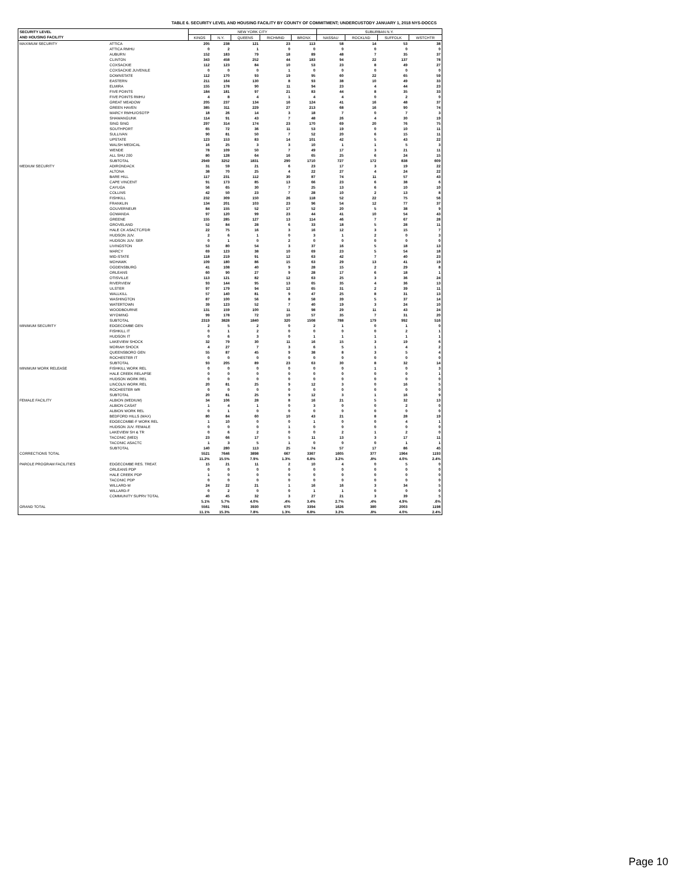TABLE 6. SECURITY LEVEL AND HOUSING FACILITY BY COUNTY OF COMMITMENT; UNDERCUSTODY JANUARY 1, 2018 NYS-DOCCS
| SECURITY LEVEL AND HOUSING FACILITY | | NEW YORK CITY | | | | | SUBURBAN N.Y. | | | |
| --- | --- | --- | --- | --- | --- | --- | --- | --- | --- | --- |
| | | KINGS | N.Y. | QUEENS | RICHMND | BRONX | NASSAU | ROCKLND | SUFFOLK | WSTCHTR |
| MAXIMUM SECURITY | ATTICA | 205 | 238 | 121 | 23 | 113 | 58 | 14 | 53 | 38 |
| | ATTICA RMHU | 0 | 2 | 1 | 0 | 0 | 0 | 0 | 0 | 0 |
| | AUBURN | 152 | 183 | 79 | 18 | 89 | 48 | 7 | 35 | 37 |
| | CLINTON | 343 | 458 | 252 | 44 | 183 | 94 | 22 | 137 | 78 |
| | COXSACKIE | 112 | 123 | 84 | 10 | 53 | 23 | 8 | 49 | 27 |
| | COXSACKIE JUVENILE | 0 | 0 | 0 | 1 | 0 | 0 | 0 | 0 | 0 |
| | DOWNSTATE | 112 | 170 | 93 | 19 | 95 | 60 | 22 | 65 | 59 |
| | EASTERN | 211 | 164 | 130 | 8 | 93 | 38 | 10 | 49 | 33 |
| | ELMIRA | 155 | 178 | 90 | 11 | 94 | 23 | 4 | 44 | 23 |
| | FIVE POINTS | 184 | 181 | 97 | 21 | 83 | 44 | 8 | 35 | 33 |
| | FIVE POINTS RMHU | 4 | 8 | 4 | 1 | 4 | 4 | 0 | 2 | 0 |
| | GREAT MEADOW | 205 | 237 | 134 | 16 | 124 | 41 | 16 | 48 | 37 |
| | GREEN HAVEN | 385 | 311 | 229 | 27 | 213 | 68 | 16 | 90 | 74 |
| | MARCY RMHU/OSOTP | 18 | 26 | 14 | 3 | 18 | 7 | 0 | 7 | 3 |
| | SHAWANGUNK | 114 | 91 | 43 | 7 | 48 | 26 | 4 | 30 | 19 |
| | SING SING | 297 | 314 | 174 | 23 | 170 | 69 | 20 | 76 | 75 |
| | SOUTHPORT | 65 | 72 | 36 | 11 | 53 | 19 | 0 | 10 | 11 |
| | SULLIVAN | 90 | 81 | 50 | 7 | 52 | 20 | 6 | 15 | 11 |
| | UPSTATE | 123 | 153 | 83 | 14 | 101 | 42 | 5 | 43 | 22 |
| | WALSH MEDICAL | 16 | 25 | 3 | 3 | 10 | 1 | 1 | 5 | 3 |
| | WENDE | 78 | 109 | 50 | 7 | 49 | 17 | 3 | 21 | 11 |
| | ALL SHU 200 | 80 | 128 | 64 | 16 | 65 | 25 | 6 | 24 | 15 |
| | SUBTOTAL | 2949 | 3252 | 1831 | 290 | 1710 | 727 | 172 | 838 | 609 |
| MEDIUM SECURITY | ADIRONDACK | 31 | 59 | 21 | 6 | 23 | 17 | 3 | 19 | 22 |
| | ALTONA | 38 | 70 | 25 | 4 | 22 | 27 | 4 | 24 | 22 |
| | BARE HILL | 117 | 231 | 112 | 30 | 87 | 74 | 11 | 57 | 43 |
| | CAPE VINCENT | 91 | 173 | 85 | 13 | 66 | 23 | 6 | 38 | 6 |
| | CAYUGA | 56 | 65 | 30 | 7 | 25 | 13 | 6 | 10 | 10 |
| | COLLINS | 42 | 50 | 23 | 7 | 28 | 10 | 2 | 13 | 8 |
| | FISHKILL | 232 | 309 | 150 | 26 | 118 | 52 | 22 | 75 | 56 |
| | FRANKLIN | 134 | 201 | 103 | 23 | 96 | 54 | 12 | 77 | 37 |
| | GOUVERNEUR | 84 | 155 | 52 | 17 | 52 | 20 | 5 | 38 | 9 |
| | GOWANDA | 97 | 120 | 99 | 23 | 44 | 41 | 10 | 54 | 43 |
| | GREENE | 155 | 285 | 127 | 13 | 114 | 46 | 7 | 67 | 28 |
| | GROVELAND | 52 | 84 | 28 | 6 | 33 | 18 | 5 | 28 | 11 |
| | HALE CK ASACTC/FDR | 22 | 75 | 16 | 3 | 16 | 12 | 3 | 15 | 7 |
| | HUDSON JUV. | 2 | 6 | 1 | 0 | 3 | 1 | 2 | 0 | 3 |
| | HUDSON JUV. SEP. | 0 | 1 | 0 | 2 | 0 | 0 | 0 | 0 | 0 |
| | LIVINGSTON | 53 | 80 | 54 | 3 | 37 | 16 | 5 | 18 | 13 |
| | MARCY | 69 | 123 | 38 | 10 | 69 | 23 | 5 | 54 | 18 |
| | MID-STATE | 118 | 219 | 91 | 12 | 63 | 42 | 7 | 40 | 23 |
| | MOHAWK | 109 | 180 | 86 | 15 | 63 | 29 | 13 | 41 | 19 |
| | OGDENSBURG | 41 | 108 | 40 | 9 | 28 | 15 | 2 | 29 | 8 |
| | ORLEANS | 60 | 90 | 27 | 9 | 28 | 17 | 6 | 18 | 1 |
| | OTISVILLE | 113 | 121 | 82 | 12 | 63 | 25 | 3 | 36 | 24 |
| | RIVERVIEW | 93 | 144 | 95 | 13 | 65 | 35 | 4 | 36 | 13 |
| | ULSTER | 97 | 179 | 94 | 12 | 65 | 31 | 2 | 39 | 11 |
| | WALLKILL | 57 | 140 | 81 | 9 | 47 | 25 | 8 | 31 | 13 |
| | WASHINGTON | 87 | 100 | 56 | 8 | 58 | 39 | 5 | 37 | 14 |
| | WATERTOWN | 39 | 123 | 52 | 7 | 40 | 19 | 3 | 24 | 10 |
| | WOODBOURNE | 131 | 159 | 100 | 11 | 98 | 29 | 11 | 43 | 24 |
| | WYOMING | 99 | 178 | 72 | 10 | 57 | 35 | 7 | 31 | 20 |
| | SUBTOTAL | 2319 | 3828 | 1840 | 320 | 1508 | 788 | 179 | 992 | 516 |
| MINIMUM SECURITY | EDGECOMBE GEN | 2 | 5 | 2 | 0 | 2 | 1 | 0 | 1 | 0 |
| | FISHKILL IT | 0 | 1 | 2 | 0 | 0 | 0 | 0 | 2 | 1 |
| | HUDSON IT | 0 | 6 | 3 | 0 | 1 | 1 | 1 | 1 | 1 |
| | LAKEVIEW SHOCK | 32 | 79 | 30 | 11 | 16 | 15 | 3 | 19 | 6 |
| | MORIAH SHOCK | 4 | 27 | 7 | 3 | 6 | 5 | 1 | 4 | 2 |
| | QUEENSBORO GEN | 55 | 87 | 45 | 9 | 38 | 8 | 3 | 5 | 4 |
| | ROCHESTER IT | 0 | 0 | 0 | 0 | 0 | 0 | 0 | 0 | 0 |
| | SUBTOTAL | 93 | 205 | 89 | 23 | 63 | 30 | 8 | 32 | 14 |
| MINIMUM WORK RELEASE | FISHKILL WORK REL | 0 | 0 | 0 | 0 | 0 | 0 | 1 | 0 | 3 |
| | HALE CREEK RELAPSE | 0 | 0 | 0 | 0 | 0 | 0 | 0 | 0 | 1 |
| | HUDSON WORK REL | 0 | 0 | 0 | 0 | 0 | 0 | 0 | 0 | 0 |
| | LINCOLN WORK REL | 20 | 81 | 25 | 9 | 12 | 3 | 0 | 16 | 5 |
| | ROCHESTER WR | 0 | 0 | 0 | 0 | 0 | 0 | 0 | 0 | 0 |
| | SUBTOTAL | 20 | 81 | 25 | 9 | 12 | 3 | 1 | 16 | 9 |
| FEMALE FACILITY | ALBION (MEDIUM) | 34 | 106 | 28 | 8 | 16 | 21 | 5 | 32 | 13 |
| | ALBION CASAT | 1 | 4 | 1 | 0 | 3 | 0 | 0 | 2 | 0 |
| | ALBION WORK REL | 0 | 1 | 0 | 0 | 0 | 0 | 0 | 0 | 0 |
| | BEDFORD HILLS (MAX) | 80 | 84 | 60 | 10 | 43 | 21 | 8 | 28 | 19 |
| | EDGECOMBE-F WORK REL | 1 | 10 | 0 | 0 | 1 | 0 | 0 | 4 | 1 |
| | HUDSON JUV. FEMALE | 0 | 0 | 0 | 1 | 0 | 0 | 0 | 0 | 0 |
| | LAKEVIEW SH & TR | 0 | 6 | 2 | 0 | 0 | 2 | 1 | 2 | 0 |
| | TACONIC (MED) | 23 | 66 | 17 | 5 | 11 | 13 | 3 | 17 | 11 |
| | TACONIC ASACTC | 1 | 3 | 5 | 1 | 0 | 0 | 0 | 1 | 1 |
| | SUBTOTAL | 140 | 280 | 113 | 25 | 74 | 57 | 17 | 86 | 45 |
| CORRECTIONS TOTAL | | 5521 11.2% | 7646 15.5% | 3898 7.9% | 667 1.3% | 3367 6.8% | 1605 3.2% | 377 .8% | 1964 4.0% | 1193 2.4% |
| PAROLE PROGRAM FACILITIES | EDGECOMBE RES. TREAT. | 15 | 21 | 11 | 2 | 10 | 4 | 0 | 5 | 0 |
| | ORLEANS PDP | 0 | 0 | 0 | 0 | 0 | 0 | 0 | 0 | 0 |
| | HALE CREEK PDP | 1 | 0 | 0 | 0 | 0 | 0 | 0 | 0 | 0 |
| | TACONIC PDP | 0 | 0 | 0 | 0 | 0 | 0 | 0 | 0 | 0 |
| | WILLARD-M | 24 | 22 | 21 | 1 | 16 | 16 | 3 | 34 | 5 |
| | WILLARD-F | 0 | 2 | 0 | 0 | 1 | 1 | 0 | 0 | 0 |
| | COMMUNITY SUPRV TOTAL | 40 5.1% | 45 5.7% | 32 4.0% | 3 .4% | 27 3.4% | 21 2.7% | 3 .4% | 39 4.9% | 5 .6% |
| GRAND TOTAL | | 5561 11.1% | 7691 15.3% | 3930 7.8% | 670 1.3% | 3394 6.8% | 1626 3.2% | 380 .8% | 2003 4.0% | 1198 2.4% |
Page 10